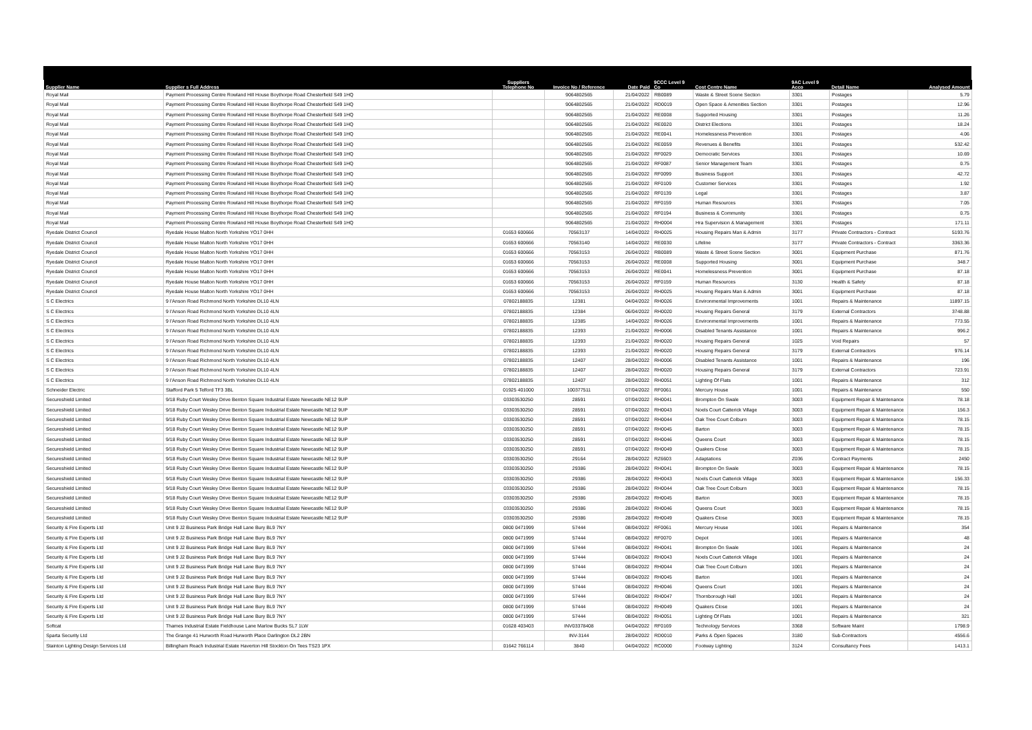| Supplier Name | Supplier s Full Address | Suppliers Telephone No | Invoice No / Reference | Date Paid | 9CCC Level 9 Co | Cost Centre Name | 9AC Level 9 Acco | Detail Name | Analysed Amount |
| --- | --- | --- | --- | --- | --- | --- | --- | --- | --- |
| Royal Mail | Payment Processing Centre Rowland Hill House Boythorpe Road Chesterfield S49 1HQ | | 9064802565 | 21/04/2022 | RB0089 | Waste & Street Scene Section | 3301 | Postages | 5.79 |
| Royal Mail | Payment Processing Centre Rowland Hill House Boythorpe Road Chesterfield S49 1HQ | | 9064802565 | 21/04/2022 | RD0019 | Open Space & Amenities Section | 3301 | Postages | 12.96 |
| Royal Mail | Payment Processing Centre Rowland Hill House Boythorpe Road Chesterfield S49 1HQ | | 9064802565 | 21/04/2022 | RE0008 | Supported Housing | 3301 | Postages | 11.26 |
| Royal Mail | Payment Processing Centre Rowland Hill House Boythorpe Road Chesterfield S49 1HQ | | 9064802565 | 21/04/2022 | RE0020 | District Elections | 3301 | Postages | 18.24 |
| Royal Mail | Payment Processing Centre Rowland Hill House Boythorpe Road Chesterfield S49 1HQ | | 9064802565 | 21/04/2022 | RE0041 | Homelessness Prevention | 3301 | Postages | 4.06 |
| Royal Mail | Payment Processing Centre Rowland Hill House Boythorpe Road Chesterfield S49 1HQ | | 9064802565 | 21/04/2022 | RE0059 | Revenues & Benefits | 3301 | Postages | 532.42 |
| Royal Mail | Payment Processing Centre Rowland Hill House Boythorpe Road Chesterfield S49 1HQ | | 9064802565 | 21/04/2022 | RF0029 | Democratic Services | 3301 | Postages | 10.69 |
| Royal Mail | Payment Processing Centre Rowland Hill House Boythorpe Road Chesterfield S49 1HQ | | 9064802565 | 21/04/2022 | RF0087 | Senior Management Team | 3301 | Postages | 0.75 |
| Royal Mail | Payment Processing Centre Rowland Hill House Boythorpe Road Chesterfield S49 1HQ | | 9064802565 | 21/04/2022 | RF0099 | Business Support | 3301 | Postages | 42.72 |
| Royal Mail | Payment Processing Centre Rowland Hill House Boythorpe Road Chesterfield S49 1HQ | | 9064802565 | 21/04/2022 | RF0109 | Customer Services | 3301 | Postages | 1.92 |
| Royal Mail | Payment Processing Centre Rowland Hill House Boythorpe Road Chesterfield S49 1HQ | | 9064802565 | 21/04/2022 | RF0139 | Legal | 3301 | Postages | 3.87 |
| Royal Mail | Payment Processing Centre Rowland Hill House Boythorpe Road Chesterfield S49 1HQ | | 9064802565 | 21/04/2022 | RF0159 | Human Resources | 3301 | Postages | 7.05 |
| Royal Mail | Payment Processing Centre Rowland Hill House Boythorpe Road Chesterfield S49 1HQ | | 9064802565 | 21/04/2022 | RF0194 | Business & Community | 3301 | Postages | 0.75 |
| Royal Mail | Payment Processing Centre Rowland Hill House Boythorpe Road Chesterfield S49 1HQ | | 9064802565 | 21/04/2022 | RH0004 | Hra Supervision & Management | 3301 | Postages | 171.11 |
| Ryedale District Council | Ryedale House Malton North Yorkshire YO17 0HH | 01653 600666 | 70563137 | 14/04/2022 | RH0025 | Housing Repairs Man & Admin | 3177 | Private Contractors - Contract | 5193.76 |
| Ryedale District Council | Ryedale House Malton North Yorkshire YO17 0HH | 01653 600666 | 70563140 | 14/04/2022 | RE0030 | Lifeline | 3177 | Private Contractors - Contract | 3363.36 |
| Ryedale District Council | Ryedale House Malton North Yorkshire YO17 0HH | 01653 600666 | 70563153 | 26/04/2022 | RB0089 | Waste & Street Scene Section | 3001 | Equipment Purchase | 871.76 |
| Ryedale District Council | Ryedale House Malton North Yorkshire YO17 0HH | 01653 600666 | 70563153 | 26/04/2022 | RE0008 | Supported Housing | 3001 | Equipment Purchase | 348.7 |
| Ryedale District Council | Ryedale House Malton North Yorkshire YO17 0HH | 01653 600666 | 70563153 | 26/04/2022 | RE0041 | Homelessness Prevention | 3001 | Equipment Purchase | 87.18 |
| Ryedale District Council | Ryedale House Malton North Yorkshire YO17 0HH | 01653 600666 | 70563153 | 26/04/2022 | RF0159 | Human Resources | 3130 | Health & Safety | 87.18 |
| Ryedale District Council | Ryedale House Malton North Yorkshire YO17 0HH | 01653 600666 | 70563153 | 26/04/2022 | RH0025 | Housing Repairs Man & Admin | 3001 | Equipment Purchase | 87.18 |
| S C Electrics | 9 I'Anson Road Richmond North Yorkshire DL10 4LN | 07802188835 | 12381 | 04/04/2022 | RH0026 | Environmental Improvements | 1001 | Repairs & Maintenance | 11897.15 |
| S C Electrics | 9 I'Anson Road Richmond North Yorkshire DL10 4LN | 07802188835 | 12384 | 06/04/2022 | RH0020 | Housing Repairs General | 3179 | External Contractors | 3748.88 |
| S C Electrics | 9 I'Anson Road Richmond North Yorkshire DL10 4LN | 07802188835 | 12385 | 14/04/2022 | RH0026 | Environmental Improvements | 1001 | Repairs & Maintenance | 773.55 |
| S C Electrics | 9 I'Anson Road Richmond North Yorkshire DL10 4LN | 07802188835 | 12393 | 21/04/2022 | RH0006 | Disabled Tenants Assistance | 1001 | Repairs & Maintenance | 996.2 |
| S C Electrics | 9 I'Anson Road Richmond North Yorkshire DL10 4LN | 07802188835 | 12393 | 21/04/2022 | RH0020 | Housing Repairs General | 1025 | Void Repairs | 57 |
| S C Electrics | 9 I'Anson Road Richmond North Yorkshire DL10 4LN | 07802188835 | 12393 | 21/04/2022 | RH0020 | Housing Repairs General | 3179 | External Contractors | 976.14 |
| S C Electrics | 9 I'Anson Road Richmond North Yorkshire DL10 4LN | 07802188835 | 12407 | 28/04/2022 | RH0006 | Disabled Tenants Assistance | 1001 | Repairs & Maintenance | 196 |
| S C Electrics | 9 I'Anson Road Richmond North Yorkshire DL10 4LN | 07802188835 | 12407 | 28/04/2022 | RH0020 | Housing Repairs General | 3179 | External Contractors | 723.91 |
| S C Electrics | 9 I'Anson Road Richmond North Yorkshire DL10 4LN | 07802188835 | 12407 | 28/04/2022 | RH0051 | Lighting Of Flats | 1001 | Repairs & Maintenance | 312 |
| Schneider Electric | Stafford Park 5 Telford TF3 3BL | 01925 401000 | 100377511 | 07/04/2022 | RF0061 | Mercury House | 1001 | Repairs & Maintenance | 550 |
| Secureshield Limited | 9/18 Ruby Court Wesley Drive Benton Square Industrial Estate Newcastle NE12 9UP | 03303530250 | 28591 | 07/04/2022 | RH0041 | Brompton On Swale | 3003 | Equipment Repair & Maintenance | 78.18 |
| Secureshield Limited | 9/18 Ruby Court Wesley Drive Benton Square Industrial Estate Newcastle NE12 9UP | 03303530250 | 28591 | 07/04/2022 | RH0043 | Noels Court Catterick Village | 3003 | Equipment Repair & Maintenance | 156.3 |
| Secureshield Limited | 9/18 Ruby Court Wesley Drive Benton Square Industrial Estate Newcastle NE12 9UP | 03303530250 | 28591 | 07/04/2022 | RH0044 | Oak Tree Court Colburn | 3003 | Equipment Repair & Maintenance | 78.15 |
| Secureshield Limited | 9/18 Ruby Court Wesley Drive Benton Square Industrial Estate Newcastle NE12 9UP | 03303530250 | 28591 | 07/04/2022 | RH0045 | Barton | 3003 | Equipment Repair & Maintenance | 78.15 |
| Secureshield Limited | 9/18 Ruby Court Wesley Drive Benton Square Industrial Estate Newcastle NE12 9UP | 03303530250 | 28591 | 07/04/2022 | RH0046 | Queens Court | 3003 | Equipment Repair & Maintenance | 78.15 |
| Secureshield Limited | 9/18 Ruby Court Wesley Drive Benton Square Industrial Estate Newcastle NE12 9UP | 03303530250 | 28591 | 07/04/2022 | RH0049 | Quakers Close | 3003 | Equipment Repair & Maintenance | 78.15 |
| Secureshield Limited | 9/18 Ruby Court Wesley Drive Benton Square Industrial Estate Newcastle NE12 9UP | 03303530250 | 29164 | 28/04/2022 | RZ6603 | Adaptations | Z036 | Contract Payments | 2450 |
| Secureshield Limited | 9/18 Ruby Court Wesley Drive Benton Square Industrial Estate Newcastle NE12 9UP | 03303530250 | 29386 | 28/04/2022 | RH0041 | Brompton On Swale | 3003 | Equipment Repair & Maintenance | 78.15 |
| Secureshield Limited | 9/18 Ruby Court Wesley Drive Benton Square Industrial Estate Newcastle NE12 9UP | 03303530250 | 29386 | 28/04/2022 | RH0043 | Noels Court Catterick Village | 3003 | Equipment Repair & Maintenance | 156.33 |
| Secureshield Limited | 9/18 Ruby Court Wesley Drive Benton Square Industrial Estate Newcastle NE12 9UP | 03303530250 | 29386 | 28/04/2022 | RH0044 | Oak Tree Court Colburn | 3003 | Equipment Repair & Maintenance | 78.15 |
| Secureshield Limited | 9/18 Ruby Court Wesley Drive Benton Square Industrial Estate Newcastle NE12 9UP | 03303530250 | 29386 | 28/04/2022 | RH0045 | Barton | 3003 | Equipment Repair & Maintenance | 78.15 |
| Secureshield Limited | 9/18 Ruby Court Wesley Drive Benton Square Industrial Estate Newcastle NE12 9UP | 03303530250 | 29386 | 28/04/2022 | RH0046 | Queens Court | 3003 | Equipment Repair & Maintenance | 78.15 |
| Secureshield Limited | 9/18 Ruby Court Wesley Drive Benton Square Industrial Estate Newcastle NE12 9UP | 03303530250 | 29386 | 28/04/2022 | RH0049 | Quakers Close | 3003 | Equipment Repair & Maintenance | 78.15 |
| Security & Fire Experts Ltd | Unit 9 J2 Business Park Bridge Hall Lane Bury BL9 7NY | 0800 0471999 | 57444 | 08/04/2022 | RF0061 | Mercury House | 1001 | Repairs & Maintenance | 354 |
| Security & Fire Experts Ltd | Unit 9 J2 Business Park Bridge Hall Lane Bury BL9 7NY | 0800 0471999 | 57444 | 08/04/2022 | RF0070 | Depot | 1001 | Repairs & Maintenance | 48 |
| Security & Fire Experts Ltd | Unit 9 J2 Business Park Bridge Hall Lane Bury BL9 7NY | 0800 0471999 | 57444 | 08/04/2022 | RH0041 | Brompton On Swale | 1001 | Repairs & Maintenance | 24 |
| Security & Fire Experts Ltd | Unit 9 J2 Business Park Bridge Hall Lane Bury BL9 7NY | 0800 0471999 | 57444 | 08/04/2022 | RH0043 | Noels Court Catterick Village | 1001 | Repairs & Maintenance | 24 |
| Security & Fire Experts Ltd | Unit 9 J2 Business Park Bridge Hall Lane Bury BL9 7NY | 0800 0471999 | 57444 | 08/04/2022 | RH0044 | Oak Tree Court Colburn | 1001 | Repairs & Maintenance | 24 |
| Security & Fire Experts Ltd | Unit 9 J2 Business Park Bridge Hall Lane Bury BL9 7NY | 0800 0471999 | 57444 | 08/04/2022 | RH0045 | Barton | 1001 | Repairs & Maintenance | 24 |
| Security & Fire Experts Ltd | Unit 9 J2 Business Park Bridge Hall Lane Bury BL9 7NY | 0800 0471999 | 57444 | 08/04/2022 | RH0046 | Queens Court | 1001 | Repairs & Maintenance | 24 |
| Security & Fire Experts Ltd | Unit 9 J2 Business Park Bridge Hall Lane Bury BL9 7NY | 0800 0471999 | 57444 | 08/04/2022 | RH0047 | Thornborough Hall | 1001 | Repairs & Maintenance | 24 |
| Security & Fire Experts Ltd | Unit 9 J2 Business Park Bridge Hall Lane Bury BL9 7NY | 0800 0471999 | 57444 | 08/04/2022 | RH0049 | Quakers Close | 1001 | Repairs & Maintenance | 24 |
| Security & Fire Experts Ltd | Unit 9 J2 Business Park Bridge Hall Lane Bury BL9 7NY | 0800 0471999 | 57444 | 08/04/2022 | RH0051 | Lighting Of Flats | 1001 | Repairs & Maintenance | 321 |
| Softcat | Thames Industrial Estate Fieldhouse Lane Marlow Bucks SL7 1LW | 01628 403403 | INV03378408 | 04/04/2022 | RF0169 | Technology Services | 3368 | Software Maint | 1798.9 |
| Sparta Security Ltd | The Grange 41 Hurworth Road Hurworth Place Darlington DL2 2BN | | INV-3144 | 28/04/2022 | RD0010 | Parks & Open Spaces | 3180 | Sub-Contractors | 4556.6 |
| Stainton Lighting Design Services Ltd | Billingham Reach Industrial Estate Haverton Hill Stockton On Tees TS23 1PX | 01642 766114 | 3840 | 04/04/2022 | RC0000 | Footway Lighting | 3124 | Consultancy Fees | 1413.1 |